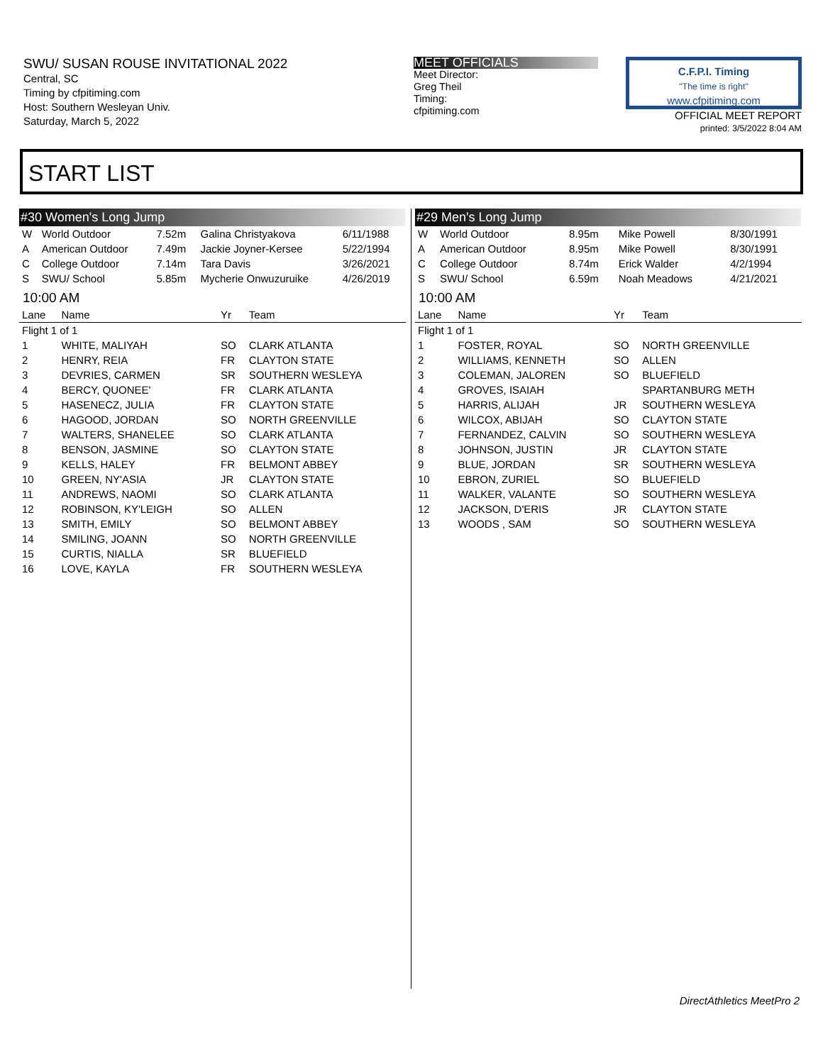SWU/ SUSAN ROUSE INVITATIONAL 2022
Central, SC
Timing by cfpitiming.com
Host: Southern Wesleyan Univ.
Saturday, March 5, 2022
MEET OFFICIALS
Meet Director:
Greg Theil
Timing:
cfpitiming.com
C.F.P.I. Timing
"The time is right"
www.cfpitiming.com
OFFICIAL MEET REPORT
printed: 3/5/2022 8:04 AM
START LIST
#30 Women's Long Jump
| W | World Outdoor | 7.52m | Galina Christyakova | 6/11/1988 |
| A | American Outdoor | 7.49m | Jackie Joyner-Kersee | 5/22/1994 |
| C | College Outdoor | 7.14m | Tara Davis | 3/26/2021 |
| S | SWU/ School | 5.85m | Mycherie Onwuzuruike | 4/26/2019 |
10:00 AM
| Lane | Name | Yr | Team |
| --- | --- | --- | --- |
| Flight 1 of 1 | | | |
| 1 | WHITE, MALIYAH | SO | CLARK ATLANTA |
| 2 | HENRY, REIA | FR | CLAYTON STATE |
| 3 | DEVRIES, CARMEN | SR | SOUTHERN WESLEYA |
| 4 | BERCY, QUONEE' | FR | CLARK ATLANTA |
| 5 | HASENECZ, JULIA | FR | CLAYTON STATE |
| 6 | HAGOOD, JORDAN | SO | NORTH GREENVILLE |
| 7 | WALTERS, SHANELEE | SO | CLARK ATLANTA |
| 8 | BENSON, JASMINE | SO | CLAYTON STATE |
| 9 | KELLS, HALEY | FR | BELMONT ABBEY |
| 10 | GREEN, NY'ASIA | JR | CLAYTON STATE |
| 11 | ANDREWS, NAOMI | SO | CLARK ATLANTA |
| 12 | ROBINSON, KY'LEIGH | SO | ALLEN |
| 13 | SMITH, EMILY | SO | BELMONT ABBEY |
| 14 | SMILING, JOANN | SO | NORTH GREENVILLE |
| 15 | CURTIS, NIALLA | SR | BLUEFIELD |
| 16 | LOVE, KAYLA | FR | SOUTHERN WESLEYA |
#29 Men's Long Jump
| W | World Outdoor | 8.95m | Mike Powell | 8/30/1991 |
| A | American Outdoor | 8.95m | Mike Powell | 8/30/1991 |
| C | College Outdoor | 8.74m | Erick Walder | 4/2/1994 |
| S | SWU/ School | 6.59m | Noah Meadows | 4/21/2021 |
10:00 AM
| Lane | Name | Yr | Team |
| --- | --- | --- | --- |
| Flight 1 of 1 | | | |
| 1 | FOSTER, ROYAL | SO | NORTH GREENVILLE |
| 2 | WILLIAMS, KENNETH | SO | ALLEN |
| 3 | COLEMAN, JALOREN | SO | BLUEFIELD |
| 4 | GROVES, ISAIAH | | SPARTANBURG METH |
| 5 | HARRIS, ALIJAH | JR | SOUTHERN WESLEYA |
| 6 | WILCOX, ABIJAH | SO | CLAYTON STATE |
| 7 | FERNANDEZ, CALVIN | SO | SOUTHERN WESLEYA |
| 8 | JOHNSON, JUSTIN | JR | CLAYTON STATE |
| 9 | BLUE, JORDAN | SR | SOUTHERN WESLEYA |
| 10 | EBRON, ZURIEL | SO | BLUEFIELD |
| 11 | WALKER, VALANTE | SO | SOUTHERN WESLEYA |
| 12 | JACKSON, D'ERIS | JR | CLAYTON STATE |
| 13 | WOODS , SAM | SO | SOUTHERN WESLEYA |
DirectAthletics MeetPro 2